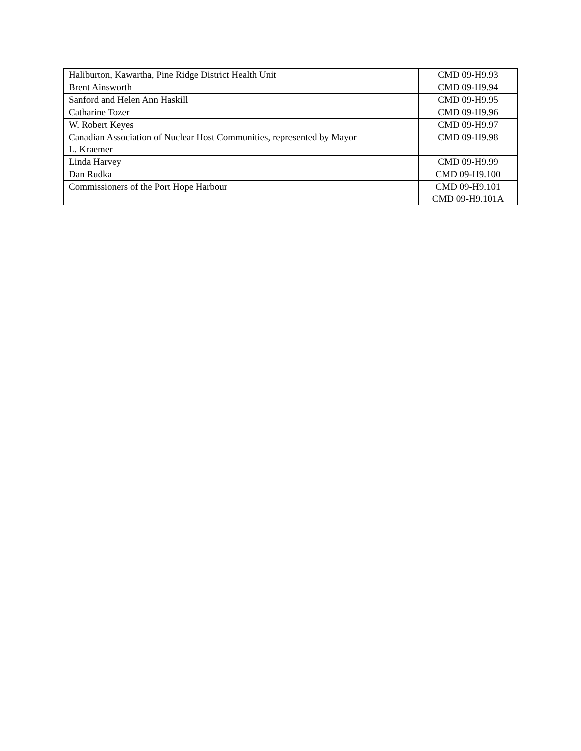| Haliburton, Kawartha, Pine Ridge District Health Unit | CMD 09-H9.93 |
| Brent Ainsworth | CMD 09-H9.94 |
| Sanford and Helen Ann Haskill | CMD 09-H9.95 |
| Catharine Tozer | CMD 09-H9.96 |
| W. Robert Keyes | CMD 09-H9.97 |
| Canadian Association of Nuclear Host Communities, represented by Mayor L. Kraemer | CMD 09-H9.98 |
| Linda Harvey | CMD 09-H9.99 |
| Dan Rudka | CMD 09-H9.100 |
| Commissioners of the Port Hope Harbour | CMD 09-H9.101 CMD 09-H9.101A |